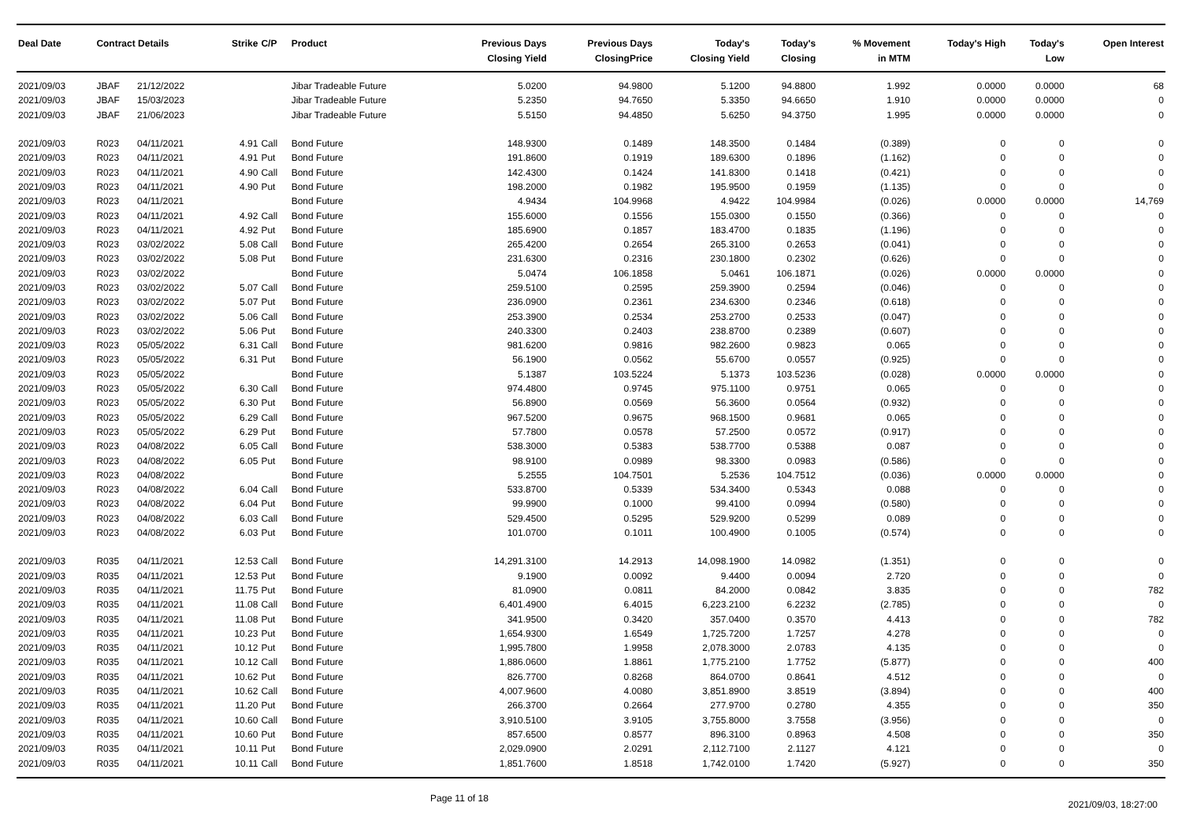| Deal Date | Contract Details | | Strike | C/P | Product | Previous Days Closing Yield | Previous Days ClosingPrice | Today's Closing Yield | Today's Closing | % Movement in MTM | Today's High | Today's Low | Open Interest |
| --- | --- | --- | --- | --- | --- | --- | --- | --- | --- | --- | --- | --- | --- |
| 2021/09/03 | JBAF | 21/12/2022 | | | Jibar Tradeable Future | 5.0200 | 94.9800 | 5.1200 | 94.8800 | 1.992 | 0.0000 | 0.0000 | 68 |
| 2021/09/03 | JBAF | 15/03/2023 | | | Jibar Tradeable Future | 5.2350 | 94.7650 | 5.3350 | 94.6650 | 1.910 | 0.0000 | 0.0000 | 0 |
| 2021/09/03 | JBAF | 21/06/2023 | | | Jibar Tradeable Future | 5.5150 | 94.4850 | 5.6250 | 94.3750 | 1.995 | 0.0000 | 0.0000 | 0 |
| 2021/09/03 | R023 | 04/11/2021 | 4.91 | Call | Bond Future | 148.9300 | 0.1489 | 148.3500 | 0.1484 | (0.389) | 0 | 0 | 0 |
| 2021/09/03 | R023 | 04/11/2021 | 4.91 | Put | Bond Future | 191.8600 | 0.1919 | 189.6300 | 0.1896 | (1.162) | 0 | 0 | 0 |
| 2021/09/03 | R023 | 04/11/2021 | 4.90 | Call | Bond Future | 142.4300 | 0.1424 | 141.8300 | 0.1418 | (0.421) | 0 | 0 | 0 |
| 2021/09/03 | R023 | 04/11/2021 | 4.90 | Put | Bond Future | 198.2000 | 0.1982 | 195.9500 | 0.1959 | (1.135) | 0 | 0 | 0 |
| 2021/09/03 | R023 | 04/11/2021 | | | Bond Future | 4.9434 | 104.9968 | 4.9422 | 104.9984 | (0.026) | 0.0000 | 0.0000 | 14,769 |
| 2021/09/03 | R023 | 04/11/2021 | 4.92 | Call | Bond Future | 155.6000 | 0.1556 | 155.0300 | 0.1550 | (0.366) | 0 | 0 | 0 |
| 2021/09/03 | R023 | 04/11/2021 | 4.92 | Put | Bond Future | 185.6900 | 0.1857 | 183.4700 | 0.1835 | (1.196) | 0 | 0 | 0 |
| 2021/09/03 | R023 | 03/02/2022 | 5.08 | Call | Bond Future | 265.4200 | 0.2654 | 265.3100 | 0.2653 | (0.041) | 0 | 0 | 0 |
| 2021/09/03 | R023 | 03/02/2022 | 5.08 | Put | Bond Future | 231.6300 | 0.2316 | 230.1800 | 0.2302 | (0.626) | 0 | 0 | 0 |
| 2021/09/03 | R023 | 03/02/2022 | | | Bond Future | 5.0474 | 106.1858 | 5.0461 | 106.1871 | (0.026) | 0.0000 | 0.0000 | 0 |
| 2021/09/03 | R023 | 03/02/2022 | 5.07 | Call | Bond Future | 259.5100 | 0.2595 | 259.3900 | 0.2594 | (0.046) | 0 | 0 | 0 |
| 2021/09/03 | R023 | 03/02/2022 | 5.07 | Put | Bond Future | 236.0900 | 0.2361 | 234.6300 | 0.2346 | (0.618) | 0 | 0 | 0 |
| 2021/09/03 | R023 | 03/02/2022 | 5.06 | Call | Bond Future | 253.3900 | 0.2534 | 253.2700 | 0.2533 | (0.047) | 0 | 0 | 0 |
| 2021/09/03 | R023 | 03/02/2022 | 5.06 | Put | Bond Future | 240.3300 | 0.2403 | 238.8700 | 0.2389 | (0.607) | 0 | 0 | 0 |
| 2021/09/03 | R023 | 05/05/2022 | 6.31 | Call | Bond Future | 981.6200 | 0.9816 | 982.2600 | 0.9823 | 0.065 | 0 | 0 | 0 |
| 2021/09/03 | R023 | 05/05/2022 | 6.31 | Put | Bond Future | 56.1900 | 0.0562 | 55.6700 | 0.0557 | (0.925) | 0 | 0 | 0 |
| 2021/09/03 | R023 | 05/05/2022 | | | Bond Future | 5.1387 | 103.5224 | 5.1373 | 103.5236 | (0.028) | 0.0000 | 0.0000 | 0 |
| 2021/09/03 | R023 | 05/05/2022 | 6.30 | Call | Bond Future | 974.4800 | 0.9745 | 975.1100 | 0.9751 | 0.065 | 0 | 0 | 0 |
| 2021/09/03 | R023 | 05/05/2022 | 6.30 | Put | Bond Future | 56.8900 | 0.0569 | 56.3600 | 0.0564 | (0.932) | 0 | 0 | 0 |
| 2021/09/03 | R023 | 05/05/2022 | 6.29 | Call | Bond Future | 967.5200 | 0.9675 | 968.1500 | 0.9681 | 0.065 | 0 | 0 | 0 |
| 2021/09/03 | R023 | 05/05/2022 | 6.29 | Put | Bond Future | 57.7800 | 0.0578 | 57.2500 | 0.0572 | (0.917) | 0 | 0 | 0 |
| 2021/09/03 | R023 | 04/08/2022 | 6.05 | Call | Bond Future | 538.3000 | 0.5383 | 538.7700 | 0.5388 | 0.087 | 0 | 0 | 0 |
| 2021/09/03 | R023 | 04/08/2022 | 6.05 | Put | Bond Future | 98.9100 | 0.0989 | 98.3300 | 0.0983 | (0.586) | 0 | 0 | 0 |
| 2021/09/03 | R023 | 04/08/2022 | | | Bond Future | 5.2555 | 104.7501 | 5.2536 | 104.7512 | (0.036) | 0.0000 | 0.0000 | 0 |
| 2021/09/03 | R023 | 04/08/2022 | 6.04 | Call | Bond Future | 533.8700 | 0.5339 | 534.3400 | 0.5343 | 0.088 | 0 | 0 | 0 |
| 2021/09/03 | R023 | 04/08/2022 | 6.04 | Put | Bond Future | 99.9900 | 0.1000 | 99.4100 | 0.0994 | (0.580) | 0 | 0 | 0 |
| 2021/09/03 | R023 | 04/08/2022 | 6.03 | Call | Bond Future | 529.4500 | 0.5295 | 529.9200 | 0.5299 | 0.089 | 0 | 0 | 0 |
| 2021/09/03 | R023 | 04/08/2022 | 6.03 | Put | Bond Future | 101.0700 | 0.1011 | 100.4900 | 0.1005 | (0.574) | 0 | 0 | 0 |
| 2021/09/03 | R035 | 04/11/2021 | 12.53 | Call | Bond Future | 14,291.3100 | 14.2913 | 14,098.1900 | 14.0982 | (1.351) | 0 | 0 | 0 |
| 2021/09/03 | R035 | 04/11/2021 | 12.53 | Put | Bond Future | 9.1900 | 0.0092 | 9.4400 | 0.0094 | 2.720 | 0 | 0 | 0 |
| 2021/09/03 | R035 | 04/11/2021 | 11.75 | Put | Bond Future | 81.0900 | 0.0811 | 84.2000 | 0.0842 | 3.835 | 0 | 0 | 782 |
| 2021/09/03 | R035 | 04/11/2021 | 11.08 | Call | Bond Future | 6,401.4900 | 6.4015 | 6,223.2100 | 6.2232 | (2.785) | 0 | 0 | 0 |
| 2021/09/03 | R035 | 04/11/2021 | 11.08 | Put | Bond Future | 341.9500 | 0.3420 | 357.0400 | 0.3570 | 4.413 | 0 | 0 | 782 |
| 2021/09/03 | R035 | 04/11/2021 | 10.23 | Put | Bond Future | 1,654.9300 | 1.6549 | 1,725.7200 | 1.7257 | 4.278 | 0 | 0 | 0 |
| 2021/09/03 | R035 | 04/11/2021 | 10.12 | Put | Bond Future | 1,995.7800 | 1.9958 | 2,078.3000 | 2.0783 | 4.135 | 0 | 0 | 0 |
| 2021/09/03 | R035 | 04/11/2021 | 10.12 | Call | Bond Future | 1,886.0600 | 1.8861 | 1,775.2100 | 1.7752 | (5.877) | 0 | 0 | 400 |
| 2021/09/03 | R035 | 04/11/2021 | 10.62 | Put | Bond Future | 826.7700 | 0.8268 | 864.0700 | 0.8641 | 4.512 | 0 | 0 | 0 |
| 2021/09/03 | R035 | 04/11/2021 | 10.62 | Call | Bond Future | 4,007.9600 | 4.0080 | 3,851.8900 | 3.8519 | (3.894) | 0 | 0 | 400 |
| 2021/09/03 | R035 | 04/11/2021 | 11.20 | Put | Bond Future | 266.3700 | 0.2664 | 277.9700 | 0.2780 | 4.355 | 0 | 0 | 350 |
| 2021/09/03 | R035 | 04/11/2021 | 10.60 | Call | Bond Future | 3,910.5100 | 3.9105 | 3,755.8000 | 3.7558 | (3.956) | 0 | 0 | 0 |
| 2021/09/03 | R035 | 04/11/2021 | 10.60 | Put | Bond Future | 857.6500 | 0.8577 | 896.3100 | 0.8963 | 4.508 | 0 | 0 | 350 |
| 2021/09/03 | R035 | 04/11/2021 | 10.11 | Put | Bond Future | 2,029.0900 | 2.0291 | 2,112.7100 | 2.1127 | 4.121 | 0 | 0 | 0 |
| 2021/09/03 | R035 | 04/11/2021 | 10.11 | Call | Bond Future | 1,851.7600 | 1.8518 | 1,742.0100 | 1.7420 | (5.927) | 0 | 0 | 350 |
Page 11 of 18 2021/09/03, 18:27:00